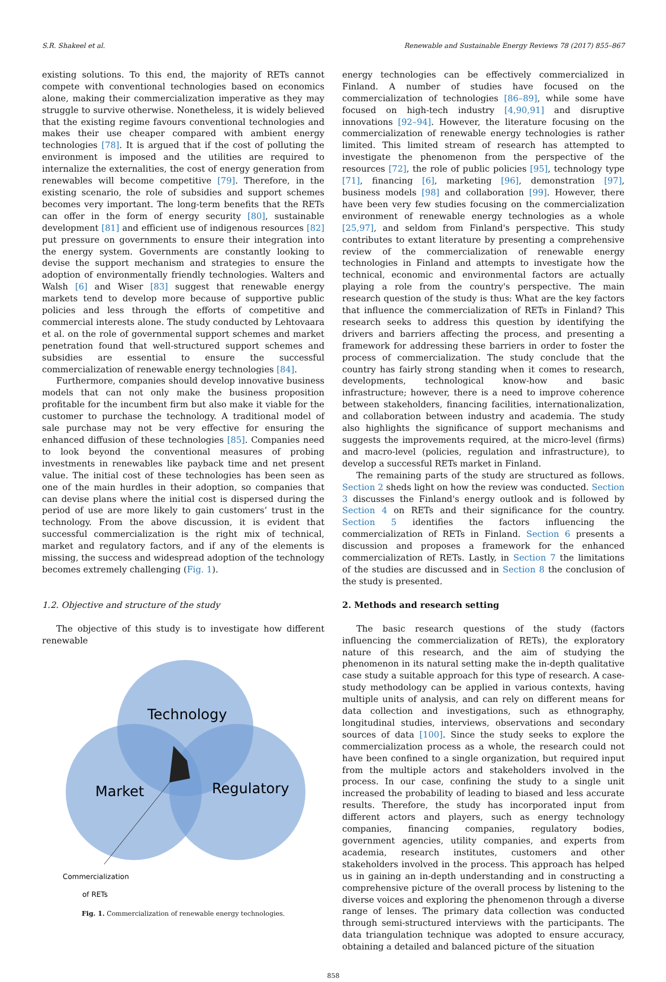S.R. Shakeel et al. Renewable and Sustainable Energy Reviews 78 (2017) 855–867
existing solutions. To this end, the majority of RETs cannot compete with conventional technologies based on economics alone, making their commercialization imperative as they may struggle to survive otherwise. Nonetheless, it is widely believed that the existing regime favours conventional technologies and makes their use cheaper compared with ambient energy technologies [78]. It is argued that if the cost of polluting the environment is imposed and the utilities are required to internalize the externalities, the cost of energy generation from renewables will become competitive [79]. Therefore, in the existing scenario, the role of subsidies and support schemes becomes very important. The long-term benefits that the RETs can offer in the form of energy security [80], sustainable development [81] and efficient use of indigenous resources [82] put pressure on governments to ensure their integration into the energy system. Governments are constantly looking to devise the support mechanism and strategies to ensure the adoption of environmentally friendly technologies. Walters and Walsh [6] and Wiser [83] suggest that renewable energy markets tend to develop more because of supportive public policies and less through the efforts of competitive and commercial interests alone. The study conducted by Lehtovaara et al. on the role of governmental support schemes and market penetration found that well-structured support schemes and subsidies are essential to ensure the successful commercialization of renewable energy technologies [84].
Furthermore, companies should develop innovative business models that can not only make the business proposition profitable for the incumbent firm but also make it viable for the customer to purchase the technology. A traditional model of sale purchase may not be very effective for ensuring the enhanced diffusion of these technologies [85]. Companies need to look beyond the conventional measures of probing investments in renewables like payback time and net present value. The initial cost of these technologies has been seen as one of the main hurdles in their adoption, so companies that can devise plans where the initial cost is dispersed during the period of use are more likely to gain customers’ trust in the technology. From the above discussion, it is evident that successful commercialization is the right mix of technical, market and regulatory factors, and if any of the elements is missing, the success and widespread adoption of the technology becomes extremely challenging (Fig. 1).
1.2. Objective and structure of the study
The objective of this study is to investigate how different renewable
Technology
Market
Regulatory
Commercialization
of RETs
Fig. 1. Commercialization of renewable energy technologies.
energy technologies can be effectively commercialized in Finland. A number of studies have focused on the commercialization of technologies [86–89], while some have focused on high-tech industry [4,90,91] and disruptive innovations [92–94]. However, the literature focusing on the commercialization of renewable energy technologies is rather limited. This limited stream of research has attempted to investigate the phenomenon from the perspective of the resources [72], the role of public policies [95], technology type [71], financing [6], marketing [96], demonstration [97], business models [98] and collaboration [99]. However, there have been very few studies focusing on the commercialization environment of renewable energy technologies as a whole [25,97], and seldom from Finland's perspective. This study contributes to extant literature by presenting a comprehensive review of the commercialization of renewable energy technologies in Finland and attempts to investigate how the technical, economic and environmental factors are actually playing a role from the country's perspective. The main research question of the study is thus: What are the key factors that influence the commercialization of RETs in Finland? This research seeks to address this question by identifying the drivers and barriers affecting the process, and presenting a framework for addressing these barriers in order to foster the process of commercialization. The study conclude that the country has fairly strong standing when it comes to research, developments, technological know-how and basic infrastructure; however, there is a need to improve coherence between stakeholders, financing facilities, internationalization, and collaboration between industry and academia. The study also highlights the significance of support mechanisms and suggests the improvements required, at the micro-level (firms) and macro-level (policies, regulation and infrastructure), to develop a successful RETs market in Finland.
The remaining parts of the study are structured as follows. Section 2 sheds light on how the review was conducted. Section 3 discusses the Finland's energy outlook and is followed by Section 4 on RETs and their significance for the country. Section 5 identifies the factors influencing the commercialization of RETs in Finland. Section 6 presents a discussion and proposes a framework for the enhanced commercialization of RETs. Lastly, in Section 7 the limitations of the studies are discussed and in Section 8 the conclusion of the study is presented.
2. Methods and research setting
The basic research questions of the study (factors influencing the commercialization of RETs), the exploratory nature of this research, and the aim of studying the phenomenon in its natural setting make the in-depth qualitative case study a suitable approach for this type of research. A case-study methodology can be applied in various contexts, having multiple units of analysis, and can rely on different means for data collection and investigations, such as ethnography, longitudinal studies, interviews, observations and secondary sources of data [100]. Since the study seeks to explore the commercialization process as a whole, the research could not have been confined to a single organization, but required input from the multiple actors and stakeholders involved in the process. In our case, confining the study to a single unit increased the probability of leading to biased and less accurate results. Therefore, the study has incorporated input from different actors and players, such as energy technology companies, financing companies, regulatory bodies, government agencies, utility companies, and experts from academia, research institutes, customers and other stakeholders involved in the process. This approach has helped us in gaining an in-depth understanding and in constructing a comprehensive picture of the overall process by listening to the diverse voices and exploring the phenomenon through a diverse range of lenses. The primary data collection was conducted through semi-structured interviews with the participants. The data triangulation technique was adopted to ensure accuracy, obtaining a detailed and balanced picture of the situation
858